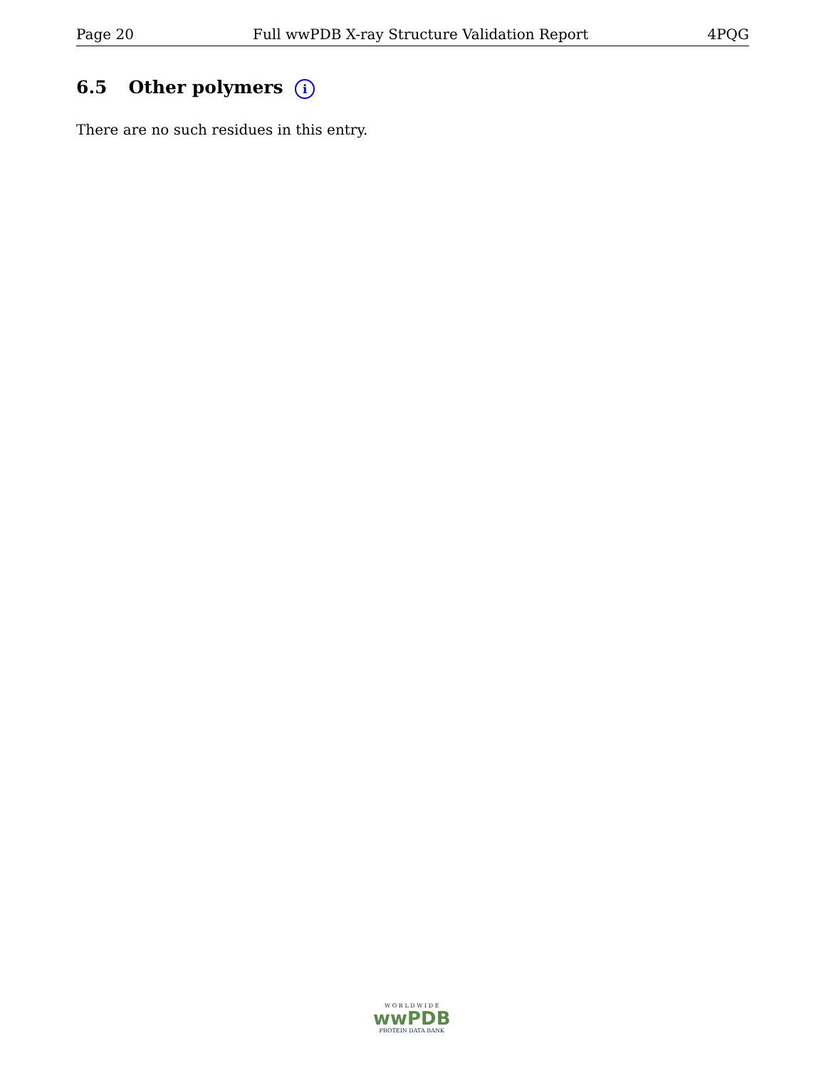Page 20 Full wwPDB X-ray Structure Validation Report 4PQG
6.5 Other polymers i
There are no such residues in this entry.
W O R L D W I D E
wwPDB
PROTEIN DATA BANK